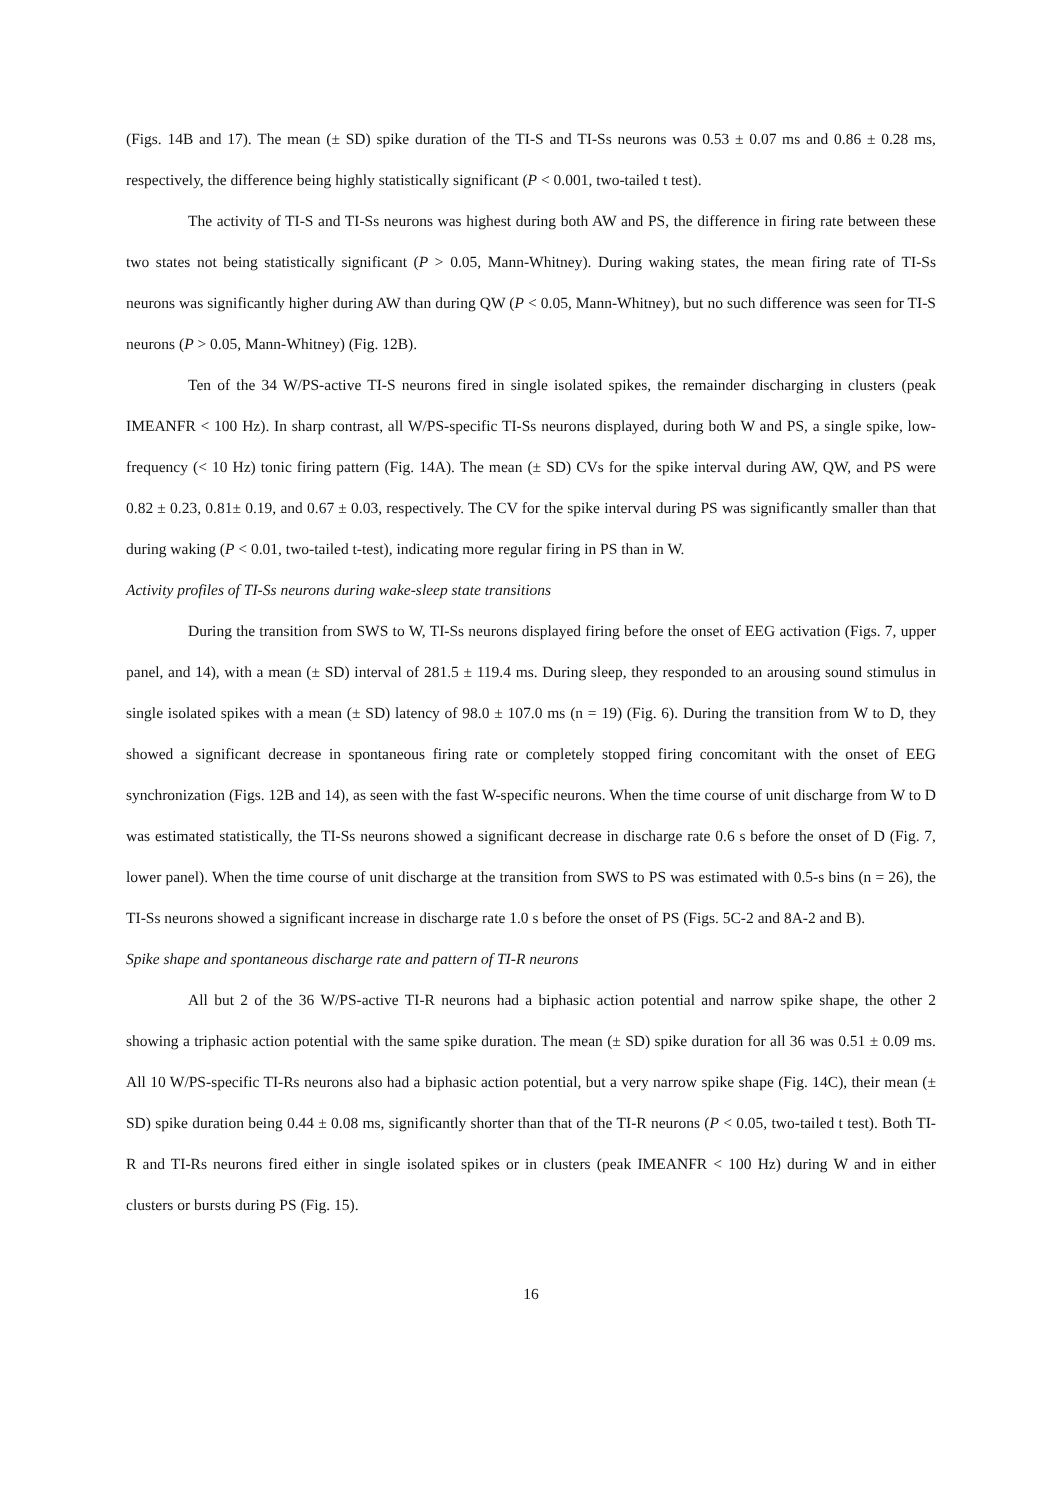(Figs. 14B and 17). The mean (± SD) spike duration of the TI-S and TI-Ss neurons was 0.53 ± 0.07 ms and 0.86 ± 0.28 ms, respectively, the difference being highly statistically significant (P < 0.001, two-tailed t test).
The activity of TI-S and TI-Ss neurons was highest during both AW and PS, the difference in firing rate between these two states not being statistically significant (P > 0.05, Mann-Whitney). During waking states, the mean firing rate of TI-Ss neurons was significantly higher during AW than during QW (P < 0.05, Mann-Whitney), but no such difference was seen for TI-S neurons (P > 0.05, Mann-Whitney) (Fig. 12B).
Ten of the 34 W/PS-active TI-S neurons fired in single isolated spikes, the remainder discharging in clusters (peak IMEANFR < 100 Hz). In sharp contrast, all W/PS-specific TI-Ss neurons displayed, during both W and PS, a single spike, low-frequency (< 10 Hz) tonic firing pattern (Fig. 14A). The mean (± SD) CVs for the spike interval during AW, QW, and PS were 0.82 ± 0.23, 0.81± 0.19, and 0.67 ± 0.03, respectively. The CV for the spike interval during PS was significantly smaller than that during waking (P < 0.01, two-tailed t-test), indicating more regular firing in PS than in W.
Activity profiles of TI-Ss neurons during wake-sleep state transitions
During the transition from SWS to W, TI-Ss neurons displayed firing before the onset of EEG activation (Figs. 7, upper panel, and 14), with a mean (± SD) interval of 281.5 ± 119.4 ms. During sleep, they responded to an arousing sound stimulus in single isolated spikes with a mean (± SD) latency of 98.0 ± 107.0 ms (n = 19) (Fig. 6). During the transition from W to D, they showed a significant decrease in spontaneous firing rate or completely stopped firing concomitant with the onset of EEG synchronization (Figs. 12B and 14), as seen with the fast W-specific neurons. When the time course of unit discharge from W to D was estimated statistically, the TI-Ss neurons showed a significant decrease in discharge rate 0.6 s before the onset of D (Fig. 7, lower panel). When the time course of unit discharge at the transition from SWS to PS was estimated with 0.5-s bins (n = 26), the TI-Ss neurons showed a significant increase in discharge rate 1.0 s before the onset of PS (Figs. 5C-2 and 8A-2 and B).
Spike shape and spontaneous discharge rate and pattern of TI-R neurons
All but 2 of the 36 W/PS-active TI-R neurons had a biphasic action potential and narrow spike shape, the other 2 showing a triphasic action potential with the same spike duration. The mean (± SD) spike duration for all 36 was 0.51 ± 0.09 ms. All 10 W/PS-specific TI-Rs neurons also had a biphasic action potential, but a very narrow spike shape (Fig. 14C), their mean (± SD) spike duration being 0.44 ± 0.08 ms, significantly shorter than that of the TI-R neurons (P < 0.05, two-tailed t test). Both TI-R and TI-Rs neurons fired either in single isolated spikes or in clusters (peak IMEANFR < 100 Hz) during W and in either clusters or bursts during PS (Fig. 15).
16